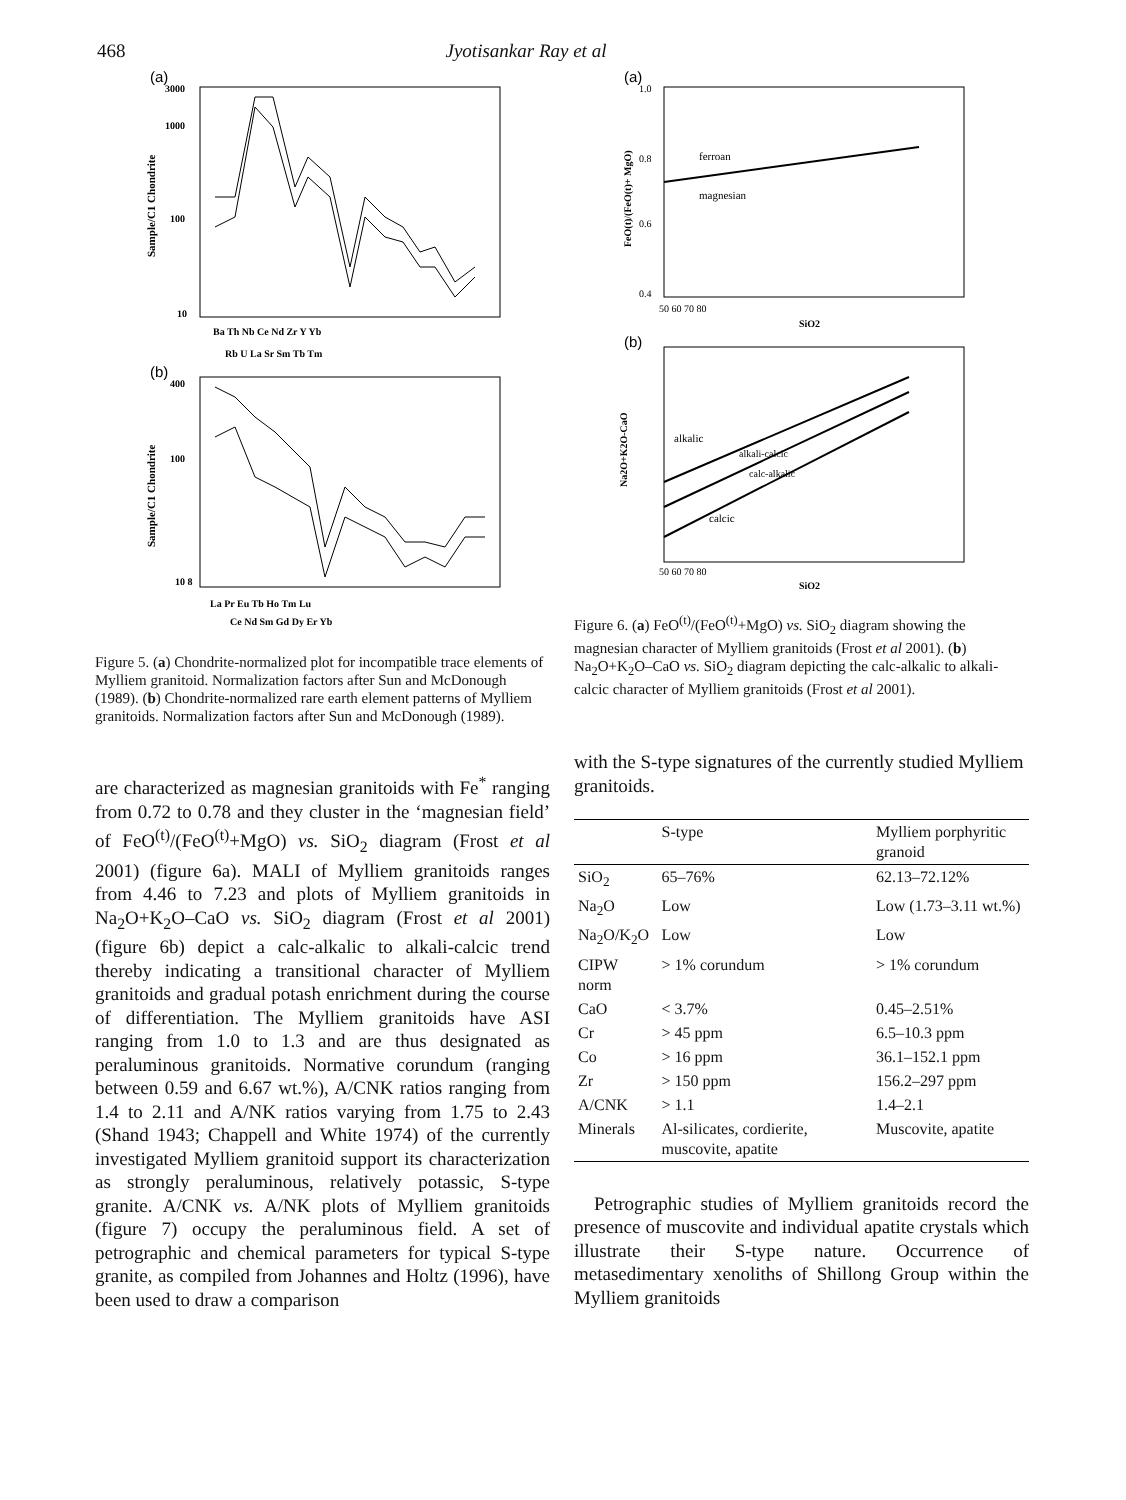468 Jyotisankar Ray et al
(a)
3000
1000
100
10
Sample/C1 Chondrite
Ba Th Nb Ce Nd Zr Y Yb
Rb U La Sr Sm Tb Tm
(b)
400
100
10 8
Sample/C1 Chondrite
La Pr Eu Tb Ho Tm Lu
Ce Nd Sm Gd Dy Er Yb
Figure 5. (a) Chondrite-normalized plot for incompatible trace elements of Mylliem granitoid. Normalization factors after Sun and McDonough (1989). (b) Chondrite-normalized rare earth element patterns of Mylliem granitoids. Normalization factors after Sun and McDonough (1989).
are characterized as magnesian granitoids with Fe<sup>*</sup> ranging from 0.72 to 0.78 and they cluster in the ‘magnesian field’ of FeO<sup>(t)</sup>/(FeO<sup>(t)</sup>+MgO) vs. SiO<sub>2</sub> diagram (Frost et al 2001) (figure 6a). MALI of Mylliem granitoids ranges from 4.46 to 7.23 and plots of Mylliem granitoids in Na<sub>2</sub>O+K<sub>2</sub>O–CaO vs. SiO<sub>2</sub> diagram (Frost et al 2001) (figure 6b) depict a calc-alkalic to alkali-calcic trend thereby indicating a transitional character of Mylliem granitoids and gradual potash enrichment during the course of differentiation. The Mylliem granitoids have ASI ranging from 1.0 to 1.3 and are thus designated as peraluminous granitoids. Normative corundum (ranging between 0.59 and 6.67 wt.%), A/CNK ratios ranging from 1.4 to 2.11 and A/NK ratios varying from 1.75 to 2.43 (Shand 1943; Chappell and White 1974) of the currently investigated Mylliem granitoid support its characterization as strongly peraluminous, relatively potassic, S-type granite. A/CNK vs. A/NK plots of Mylliem granitoids (figure 7) occupy the peraluminous field. A set of petrographic and chemical parameters for typical S-type granite, as compiled from Johannes and Holtz (1996), have been used to draw a comparison
(a)
1.0
0.8
0.6
0.4
FeO(t)/(FeO(t)+ MgO)
ferroan
magnesian
50 60 70 80
SiO2
(b)
Na2O+K2O-CaO
alkalic
alkali-calcic
calc-alkalic
calcic
50 60 70 80
SiO2
Figure 6. (a) FeO<sup>(t)</sup>/(FeO<sup>(t)</sup>+MgO) vs. SiO<sub>2</sub> diagram showing the magnesian character of Mylliem granitoids (Frost et al 2001). (b) Na<sub>2</sub>O+K<sub>2</sub>O–CaO vs. SiO<sub>2</sub> diagram depicting the calc-alkalic to alkali-calcic character of Mylliem granitoids (Frost et al 2001).
with the S-type signatures of the currently studied Mylliem granitoids.
| | S-type | Mylliem porphyritic granoid |
| --- | --- | --- |
| SiO<sub>2</sub> | 65–76% | 62.13–72.12% |
| Na<sub>2</sub>O | Low | Low (1.73–3.11 wt.%) |
| Na<sub>2</sub>O/K<sub>2</sub>O | Low | Low |
| CIPW norm | > 1% corundum | > 1% corundum |
| CaO | < 3.7% | 0.45–2.51% |
| Cr | > 45 ppm | 6.5–10.3 ppm |
| Co | > 16 ppm | 36.1–152.1 ppm |
| Zr | > 150 ppm | 156.2–297 ppm |
| A/CNK | > 1.1 | 1.4–2.1 |
| Minerals | Al-silicates, cordierite, muscovite, apatite | Muscovite, apatite |
Petrographic studies of Mylliem granitoids record the presence of muscovite and individual apatite crystals which illustrate their S-type nature. Occurrence of metasedimentary xenoliths of Shillong Group within the Mylliem granitoids